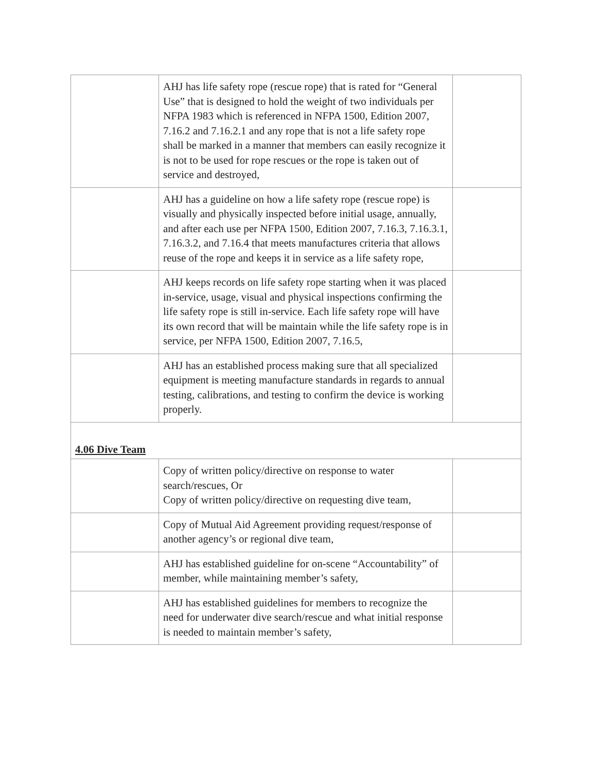| | AHJ has life safety rope (rescue rope) that is rated for “General Use” that is designed to hold the weight of two individuals per NFPA 1983 which is referenced in NFPA 1500, Edition 2007, 7.16.2 and 7.16.2.1 and any rope that is not a life safety rope shall be marked in a manner that members can easily recognize it is not to be used for rope rescues or the rope is taken out of service and destroyed, | |
| | AHJ has a guideline on how a life safety rope (rescue rope) is visually and physically inspected before initial usage, annually, and after each use per NFPA 1500, Edition 2007, 7.16.3, 7.16.3.1, 7.16.3.2, and 7.16.4 that meets manufactures criteria that allows reuse of the rope and keeps it in service as a life safety rope, | |
| | AHJ keeps records on life safety rope starting when it was placed in-service, usage, visual and physical inspections confirming the life safety rope is still in-service. Each life safety rope will have its own record that will be maintain while the life safety rope is in service, per NFPA 1500, Edition 2007, 7.16.5, | |
| | AHJ has an established process making sure that all specialized equipment is meeting manufacture standards in regards to annual testing, calibrations, and testing to confirm the device is working properly. | |
| 4.06 Dive Team | | |
| | Copy of written policy/directive on response to water search/rescues, Or Copy of written policy/directive on requesting dive team, | |
| | Copy of Mutual Aid Agreement providing request/response of another agency’s or regional dive team, | |
| | AHJ has established guideline for on-scene “Accountability” of member, while maintaining member’s safety, | |
| | AHJ has established guidelines for members to recognize the need for underwater dive search/rescue and what initial response is needed to maintain member’s safety, | |